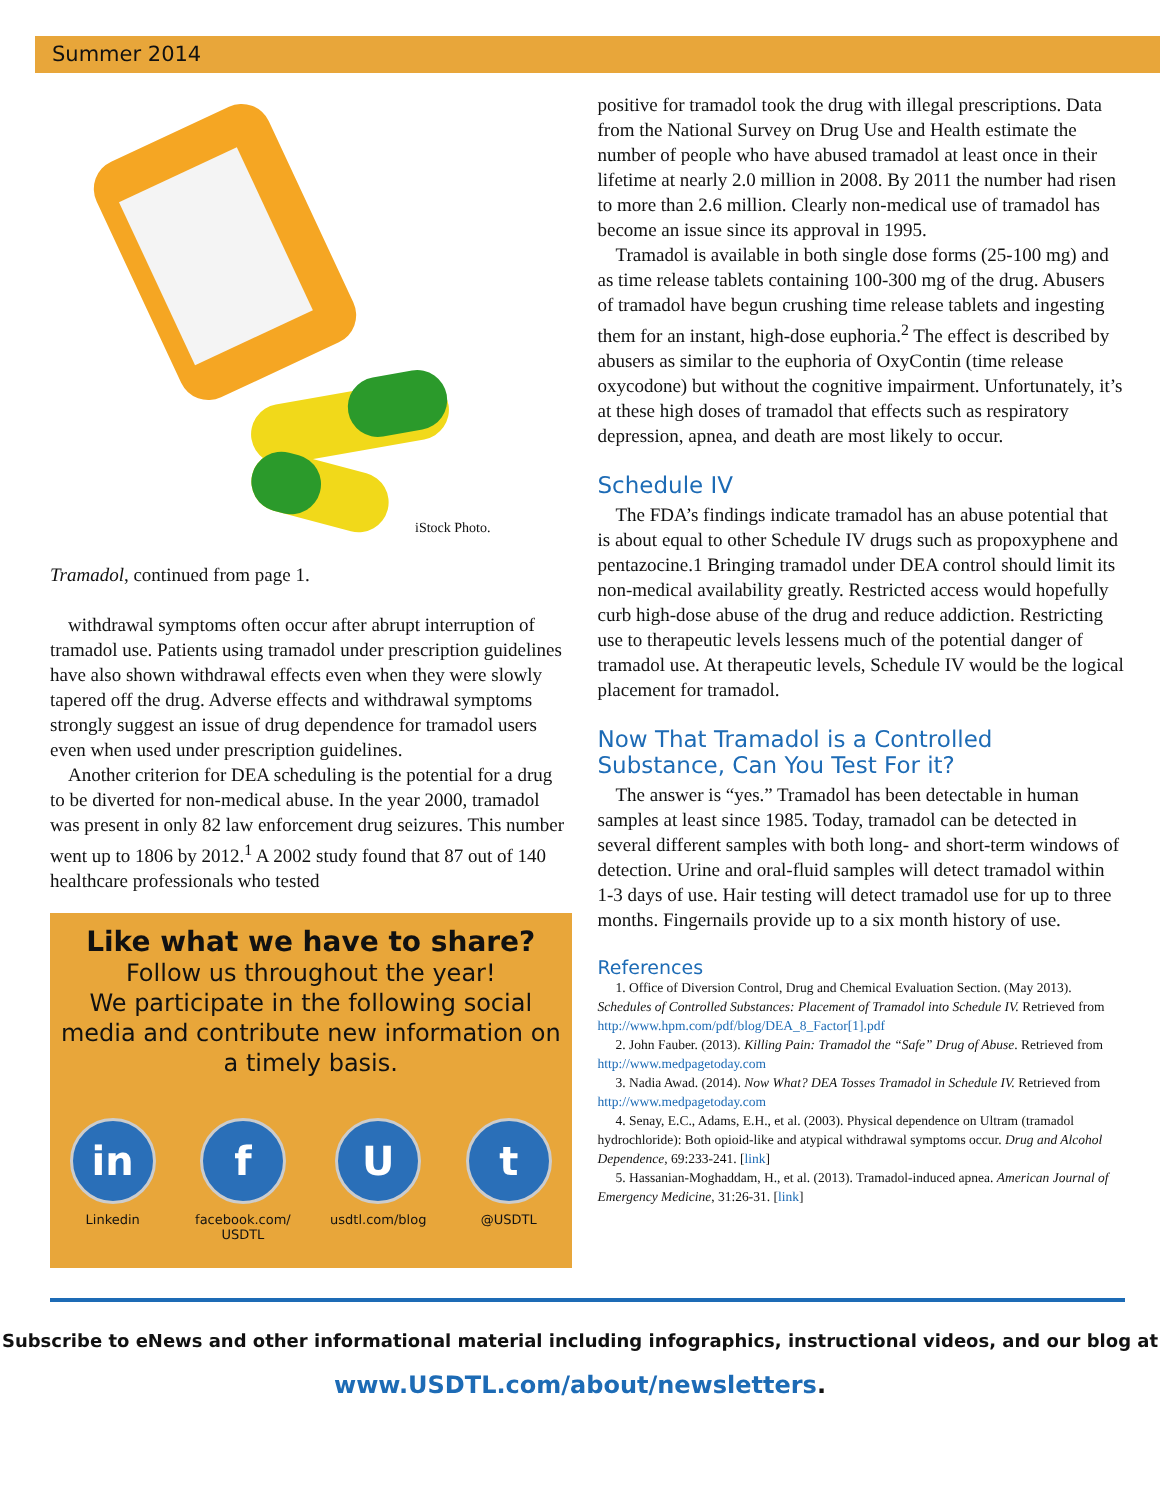Summer 2014
iStock Photo.
Tramadol, continued from page 1.
withdrawal symptoms often occur after abrupt interruption of tramadol use. Patients using tramadol under prescription guidelines have also shown withdrawal effects even when they were slowly tapered off the drug. Adverse effects and withdrawal symptoms strongly suggest an issue of drug dependence for tramadol users even when used under prescription guidelines.
Another criterion for DEA scheduling is the potential for a drug to be diverted for non-medical abuse. In the year 2000, tramadol was present in only 82 law enforcement drug seizures. This number went up to 1806 by 2012.<sup>1</sup> A 2002 study found that 87 out of 140 healthcare professionals who tested
Like what we have to share?
Follow us throughout the year!
We participate in the following social media and contribute new information on a timely basis.
in
Linkedin
f
facebook.com/
USDTL
U
usdtl.com/blog
t
@USDTL
positive for tramadol took the drug with illegal prescriptions. Data from the National Survey on Drug Use and Health estimate the number of people who have abused tramadol at least once in their lifetime at nearly 2.0 million in 2008. By 2011 the number had risen to more than 2.6 million. Clearly non-medical use of tramadol has become an issue since its approval in 1995.
Tramadol is available in both single dose forms (25-100 mg) and as time release tablets containing 100-300 mg of the drug. Abusers of tramadol have begun crushing time release tablets and ingesting them for an instant, high-dose euphoria.<sup>2</sup> The effect is described by abusers as similar to the euphoria of OxyContin (time release oxycodone) but without the cognitive impairment. Unfortunately, it’s at these high doses of tramadol that effects such as respiratory depression, apnea, and death are most likely to occur.
Schedule IV
The FDA’s findings indicate tramadol has an abuse potential that is about equal to other Schedule IV drugs such as propoxyphene and pentazocine.1 Bringing tramadol under DEA control should limit its non-medical availability greatly. Restricted access would hopefully curb high-dose abuse of the drug and reduce addiction. Restricting use to therapeutic levels lessens much of the potential danger of tramadol use. At therapeutic levels, Schedule IV would be the logical placement for tramadol.
Now That Tramadol is a Controlled Substance, Can You Test For it?
The answer is “yes.” Tramadol has been detectable in human samples at least since 1985. Today, tramadol can be detected in several different samples with both long- and short-term windows of detection. Urine and oral-fluid samples will detect tramadol within 1-3 days of use. Hair testing will detect tramadol use for up to three months. Fingernails provide up to a six month history of use.
References
1. Office of Diversion Control, Drug and Chemical Evaluation Section. (May 2013). Schedules of Controlled Substances: Placement of Tramadol into Schedule IV. Retrieved from http://www.hpm.com/pdf/blog/DEA_8_Factor[1].pdf
2. John Fauber. (2013). Killing Pain: Tramadol the “Safe” Drug of Abuse. Retrieved from http://www.medpagetoday.com
3. Nadia Awad. (2014). Now What? DEA Tosses Tramadol in Schedule IV. Retrieved from http://www.medpagetoday.com
4. Senay, E.C., Adams, E.H., et al. (2003). Physical dependence on Ultram (tramadol hydrochloride): Both opioid-like and atypical withdrawal symptoms occur. Drug and Alcohol Dependence, 69:233-241. [link]
5. Hassanian-Moghaddam, H., et al. (2013). Tramadol-induced apnea. American Journal of Emergency Medicine, 31:26-31. [link]
Subscribe to eNews and other informational material including infographics, instructional videos, and our blog at
www.USDTL.com/about/newsletters.